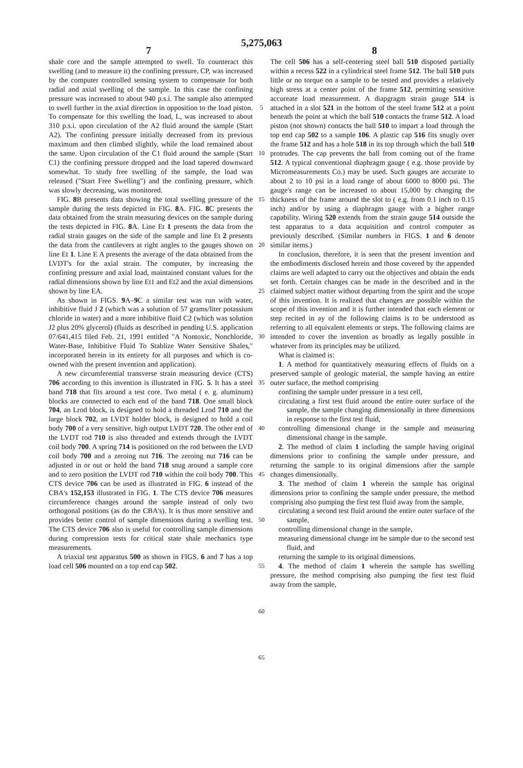5,275,063
7 8
shale core and the sample attempted to swell. To counteract this swelling (and to measure it) the confining pressure, CP, was increased by the computer controlled sensing system to compensate for both radial and axial swelling of the sample. In this case the confining pressure was increased to about 940 p.s.i. The sample also attempted to swell further in the axial direction in opposition to the load piston. To compensate for this swelling the load, L, was increased to about 310 p.s.i. upon circulation of the A2 fluid around the sample (Start A2). The confining pressure initially decreased from its previous maximum and then climbed slightly, while the load remained about the same. Upon circulation of the C1 fluid around the sample (Start C1) the confining pressure dropped and the load tapered downward somewhat. To study free swelling of the sample, the load was released ("Start Free Swelling") and the confining pressure, which was slowly decreasing, was monitored.
FIG. 8 B presents data showing the total swelling pressure of the sample during the tests depicted in FIG. 8 A. FIG. 8 C presents the data obtained from the strain measuring devices on the sample during the tests depicted in FIG. 8 A. Line Et 1 presents the data from the radial strain gauges on the side of the sample and line Et 2 presents the data from the cantilevers at right angles to the gauges shown on line Et 1. Line E A presents the average of the data obtained from the LVDT's for the axial strain. The computer, by increasing the confining pressure and axial load, maintained constant values for the radial dimensions shown by line Et1 and Et2 and the axial dimensions shown by line EA.
As shown in FIGS. 9 A–9 C a similar test was run with water, inhibitive fluid J 2 (which was a solution of 57 grams/liter potassium chloride in water) and a more inhibitive fluid C2 (which was solution J2 plus 20% glycerol) (fluids as described in pending U.S. application 07/641,415 filed Feb. 21, 1991 entitled "A Nontoxic, Nonchloride, Water-Base, Inhibitive Fluid To Stablize Water Sensitive Shales," incorporated herein in its entirety for all purposes and which is co-owned with the present invention and application).
A new circumferential transverse strain measuring device (CTS) 706 according to this invention is illustrated in FIG. 5. It has a steel band 718 that fits around a test core. Two metal ( e. g. aluminum) blocks are connected to each end of the band 718. One small block 704, an Lrod block, is designed to hold a threaded Lrod 710 and the large block 702, an LVDT holder block, is designed to hold a coil body 700 of a very sensitive, high output LVDT 720. The other end of the LVDT rod 710 is also threaded and extends through the LVDT coil body 700. A spring 714 is positioned on the rod between the LVD coil body 700 and a zeroing nut 716. The zeroing nut 716 can be adjusted in or out or hold the band 718 snug around a sample core and to zero position the LVDT rod 710 within the coil body 700. This CTS device 706 can be used as illustrated in FIG. 6 instead of the CBA's 152,153 illustrated in FIG. 1. The CTS device 706 measures circumference changes around the sample instead of only two orthogonal positions (as do the CBA's). It is thus more sensitive and provides better control of sample dimensions during a swelling test. The CTS device 706 also is useful for controlling sample dimensions during compression tests for critical state shale mechanics type measurements.
A triaxial test apparatus 500 as shown in FIGS. 6 and 7 has a top load cell 506 mounted on a top end cap 502.
5
10
15
20
25
30
35
40
45
50
55
60
65
The cell 506 has a self-centering steel ball 510 disposed partially within a recess 522 in a cylindrical steel frame 512. The ball 510 puts little or no torque on a sample to be tested and provides a relatively high stress at a center point of the frame 512, permitting sensitive accureate load measurement. A diapgragm strain gauge 514 is attached in a slot 521 in the bottom of the steel frame 512 at a point beneath the point at which the ball 510 contacts the frame 512. A load piston (not shown) contacts the ball 510 to impart a load through the top end cap 502 to a sample 106. A plastic cap 516 fits snugly over the frame 512 and has a hole 518 in its top through which the ball 510 protrudes. The cap prevents the ball from coming out of the frame 512. A typical conventional diaphragm gauge ( e.g. those provide by Micromeasurements Co.) may be used. Such gauges are accurate to about 2 to 10 psi in a load range of about 6000 to 8000 psi. The gauge's range can be increased to about 15,000 by changing the thickness of the frame around the slot to ( e.g. from 0.1 inch to 0.15 inch) and/or by using a diaphragm gauge with a higher range capability. Wiring 520 extends from the strain gauge 514 outside the test apparatus to a data acquisition and control computer as previously described. (Similar numbers in FIGS. 1 and 6 denote similar items.)
In conclusion, therefore, it is seen that the present invention and the embodiments disclosed herein and those covered by the appended claims are well adapted to carry out the objectives and obtain the ends set forth. Certain changes can be made in the described and in the claimed subject matter without departing from the spirit and the scope of this invention. It is realized that changes are possible within the scope of this invention and it is further intended that each element or step recited in ay of the following claims is to be understood as referring to all equivalent elements or steps. The following claims are intended to cover the invention as broadly as legally possible in whatever from its principles may be utilized.
What is claimed is:
1. A method for quantitatively measuring effects of fluids on a preserved sample of geologic material, the sample having an entire outer surface, the method comprising
confining the sample under pressure in a test cell,
circulating a first test fluid around the entire outer surface of the sample, the sample changing dimensionally in three dimensions in response to the first test fluid,
controlling dimensional change in the sample and measuring dimensional change in the sample.
2. The method of claim 1 including the sample having original dimensions prior to confining the sample under pressure, and returning the sample to its original dimensions after the sample changes dimensionally.
3. The method of claim 1 wherein the sample has original dimensions prior to confining the sample under pressure, the method comprising also pumping the first test fluid away from the sample,
circulating a second test fluid around the entire outer surface of the sample,
controlling dimensional change in the sample,
measuring dimensional change int he sample due to the second test fluid, and
returning the sample to its original dimensions.
4. The method of claim 1 wherein the sample has swelling pressure, the method comprising also pumping the first test fluid away from the sample,